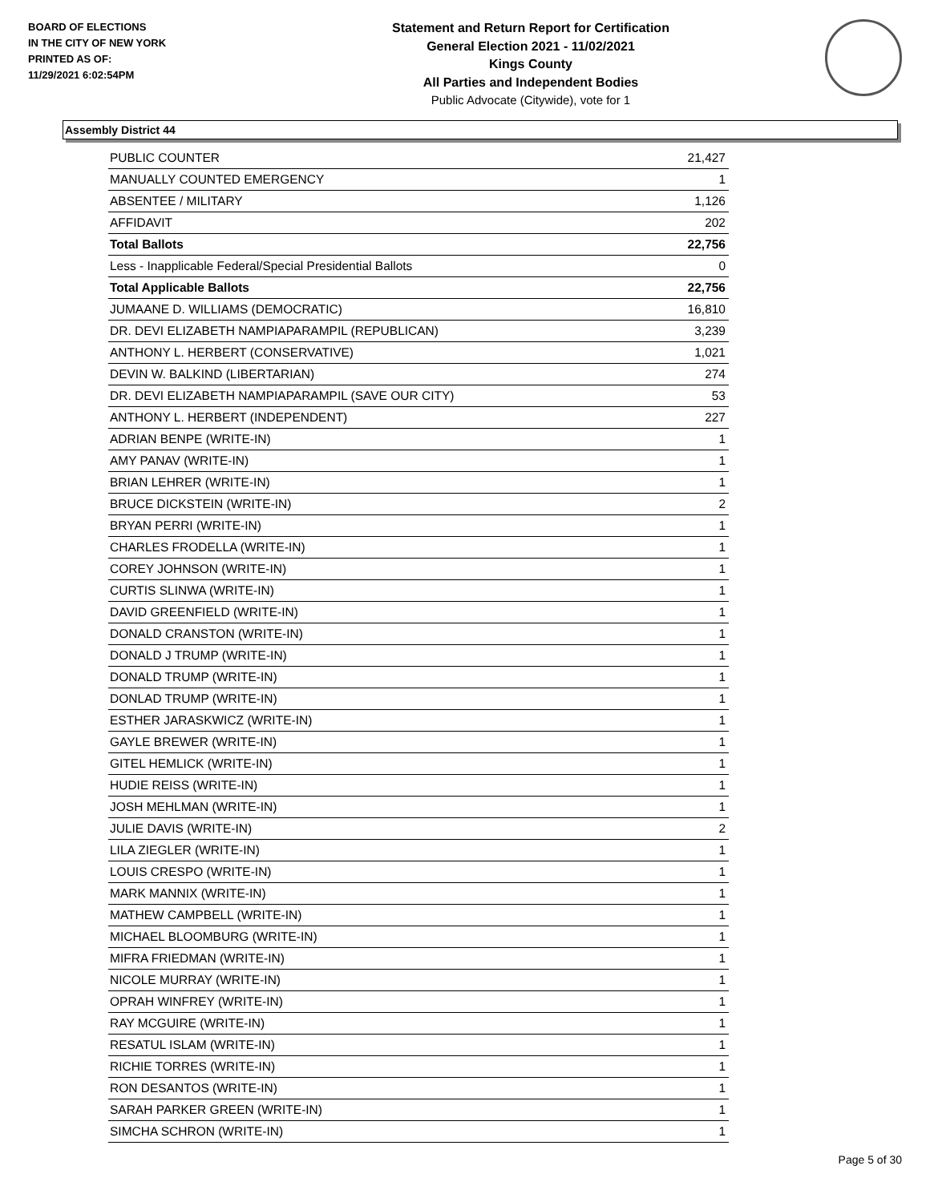BOARD OF ELECTIONS
IN THE CITY OF NEW YORK
PRINTED AS OF:
11/29/2021 6:02:54PM
Statement and Return Report for Certification
General Election 2021 - 11/02/2021
Kings County
All Parties and Independent Bodies
Public Advocate (Citywide), vote for 1
Assembly District 44
| PUBLIC COUNTER | 21,427 |
| MANUALLY COUNTED EMERGENCY | 1 |
| ABSENTEE / MILITARY | 1,126 |
| AFFIDAVIT | 202 |
| Total Ballots | 22,756 |
| Less - Inapplicable Federal/Special Presidential Ballots | 0 |
| Total Applicable Ballots | 22,756 |
| JUMAANE D. WILLIAMS (DEMOCRATIC) | 16,810 |
| DR. DEVI ELIZABETH NAMPIAPARAMPIL (REPUBLICAN) | 3,239 |
| ANTHONY L. HERBERT (CONSERVATIVE) | 1,021 |
| DEVIN W. BALKIND (LIBERTARIAN) | 274 |
| DR. DEVI ELIZABETH NAMPIAPARAMPIL (SAVE OUR CITY) | 53 |
| ANTHONY L. HERBERT (INDEPENDENT) | 227 |
| ADRIAN BENPE (WRITE-IN) | 1 |
| AMY PANAV (WRITE-IN) | 1 |
| BRIAN LEHRER (WRITE-IN) | 1 |
| BRUCE DICKSTEIN (WRITE-IN) | 2 |
| BRYAN PERRI (WRITE-IN) | 1 |
| CHARLES FRODELLA (WRITE-IN) | 1 |
| COREY JOHNSON (WRITE-IN) | 1 |
| CURTIS SLINWA (WRITE-IN) | 1 |
| DAVID GREENFIELD (WRITE-IN) | 1 |
| DONALD CRANSTON (WRITE-IN) | 1 |
| DONALD J TRUMP (WRITE-IN) | 1 |
| DONALD TRUMP (WRITE-IN) | 1 |
| DONLAD TRUMP (WRITE-IN) | 1 |
| ESTHER JARASKWICZ (WRITE-IN) | 1 |
| GAYLE BREWER (WRITE-IN) | 1 |
| GITEL HEMLICK (WRITE-IN) | 1 |
| HUDIE REISS (WRITE-IN) | 1 |
| JOSH MEHLMAN (WRITE-IN) | 1 |
| JULIE DAVIS (WRITE-IN) | 2 |
| LILA ZIEGLER (WRITE-IN) | 1 |
| LOUIS CRESPO (WRITE-IN) | 1 |
| MARK MANNIX (WRITE-IN) | 1 |
| MATHEW CAMPBELL (WRITE-IN) | 1 |
| MICHAEL BLOOMBURG (WRITE-IN) | 1 |
| MIFRA FRIEDMAN (WRITE-IN) | 1 |
| NICOLE MURRAY (WRITE-IN) | 1 |
| OPRAH WINFREY (WRITE-IN) | 1 |
| RAY MCGUIRE (WRITE-IN) | 1 |
| RESATUL ISLAM (WRITE-IN) | 1 |
| RICHIE TORRES (WRITE-IN) | 1 |
| RON DESANTOS (WRITE-IN) | 1 |
| SARAH PARKER GREEN (WRITE-IN) | 1 |
| SIMCHA SCHRON (WRITE-IN) | 1 |
Page 5 of 30